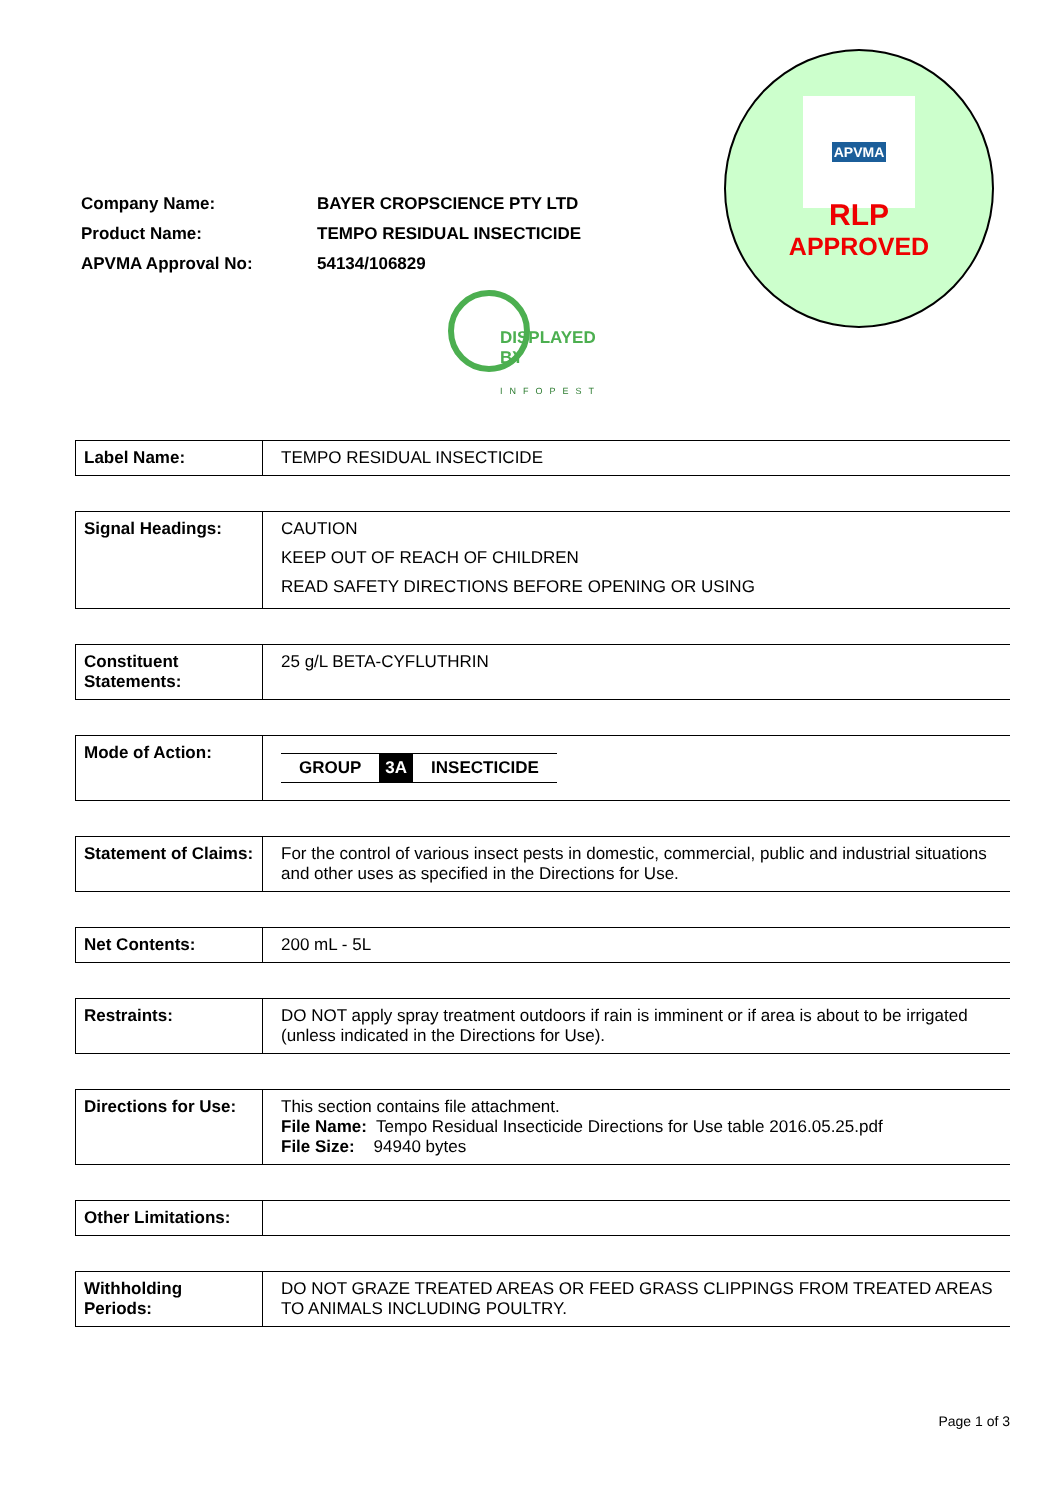| Company Name: | BAYER CROPSCIENCE PTY LTD |
| Product Name: | TEMPO RESIDUAL INSECTICIDE |
| APVMA Approval No: | 54134/106829 |
APVMA
RLP
APPROVED
DISPLAYED
BY
INFOPEST
| Label Name: | TEMPO RESIDUAL INSECTICIDE |
| Signal Headings: | CAUTION KEEP OUT OF REACH OF CHILDREN READ SAFETY DIRECTIONS BEFORE OPENING OR USING |
| Constituent Statements: | 25 g/L BETA-CYFLUTHRIN |
| Mode of Action: | GROUP 3A INSECTICIDE |
| Statement of Claims: | For the control of various insect pests in domestic, commercial, public and industrial situations and other uses as specified in the Directions for Use. |
| Net Contents: | 200 mL - 5L |
| Restraints: | DO NOT apply spray treatment outdoors if rain is imminent or if area is about to be irrigated (unless indicated in the Directions for Use). |
| Directions for Use: | This section contains file attachment. File Name: Tempo Residual Insecticide Directions for Use table 2016.05.25.pdf File Size: 94940 bytes |
| Other Limitations: | |
| Withholding Periods: | DO NOT GRAZE TREATED AREAS OR FEED GRASS CLIPPINGS FROM TREATED AREAS TO ANIMALS INCLUDING POULTRY. |
Page 1 of 3